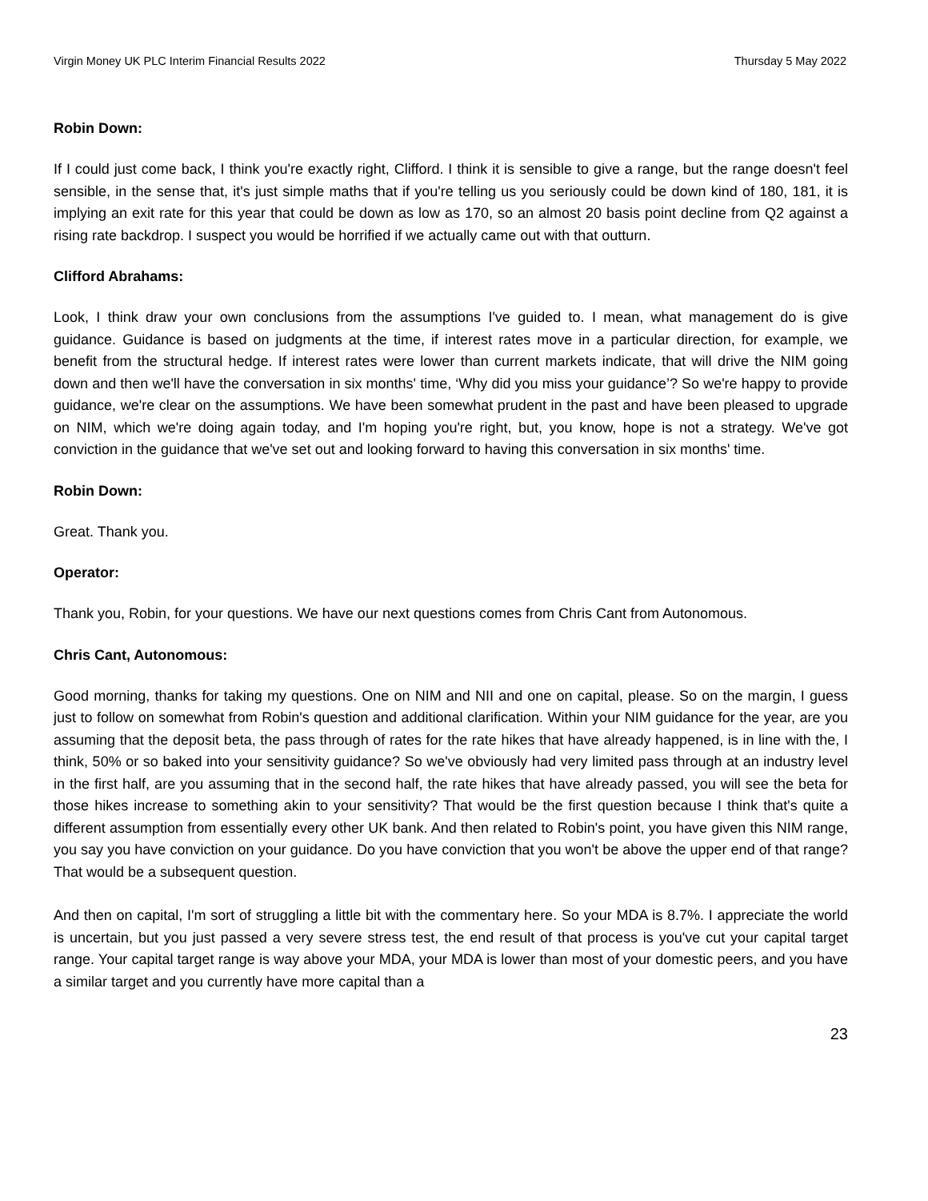Virgin Money UK PLC Interim Financial Results 2022 Thursday 5 May 2022
Robin Down:
If I could just come back, I think you're exactly right, Clifford. I think it is sensible to give a range, but the range doesn't feel sensible, in the sense that, it's just simple maths that if you're telling us you seriously could be down kind of 180, 181, it is implying an exit rate for this year that could be down as low as 170, so an almost 20 basis point decline from Q2 against a rising rate backdrop. I suspect you would be horrified if we actually came out with that outturn.
Clifford Abrahams:
Look, I think draw your own conclusions from the assumptions I've guided to. I mean, what management do is give guidance. Guidance is based on judgments at the time, if interest rates move in a particular direction, for example, we benefit from the structural hedge. If interest rates were lower than current markets indicate, that will drive the NIM going down and then we'll have the conversation in six months' time, ‘Why did you miss your guidance’? So we're happy to provide guidance, we're clear on the assumptions. We have been somewhat prudent in the past and have been pleased to upgrade on NIM, which we're doing again today, and I'm hoping you're right, but, you know, hope is not a strategy. We've got conviction in the guidance that we've set out and looking forward to having this conversation in six months' time.
Robin Down:
Great. Thank you.
Operator:
Thank you, Robin, for your questions. We have our next questions comes from Chris Cant from Autonomous.
Chris Cant, Autonomous:
Good morning, thanks for taking my questions. One on NIM and NII and one on capital, please. So on the margin, I guess just to follow on somewhat from Robin's question and additional clarification. Within your NIM guidance for the year, are you assuming that the deposit beta, the pass through of rates for the rate hikes that have already happened, is in line with the, I think, 50% or so baked into your sensitivity guidance? So we've obviously had very limited pass through at an industry level in the first half, are you assuming that in the second half, the rate hikes that have already passed, you will see the beta for those hikes increase to something akin to your sensitivity? That would be the first question because I think that's quite a different assumption from essentially every other UK bank. And then related to Robin's point, you have given this NIM range, you say you have conviction on your guidance. Do you have conviction that you won't be above the upper end of that range? That would be a subsequent question.
And then on capital, I'm sort of struggling a little bit with the commentary here. So your MDA is 8.7%. I appreciate the world is uncertain, but you just passed a very severe stress test, the end result of that process is you've cut your capital target range. Your capital target range is way above your MDA, your MDA is lower than most of your domestic peers, and you have a similar target and you currently have more capital than a
23